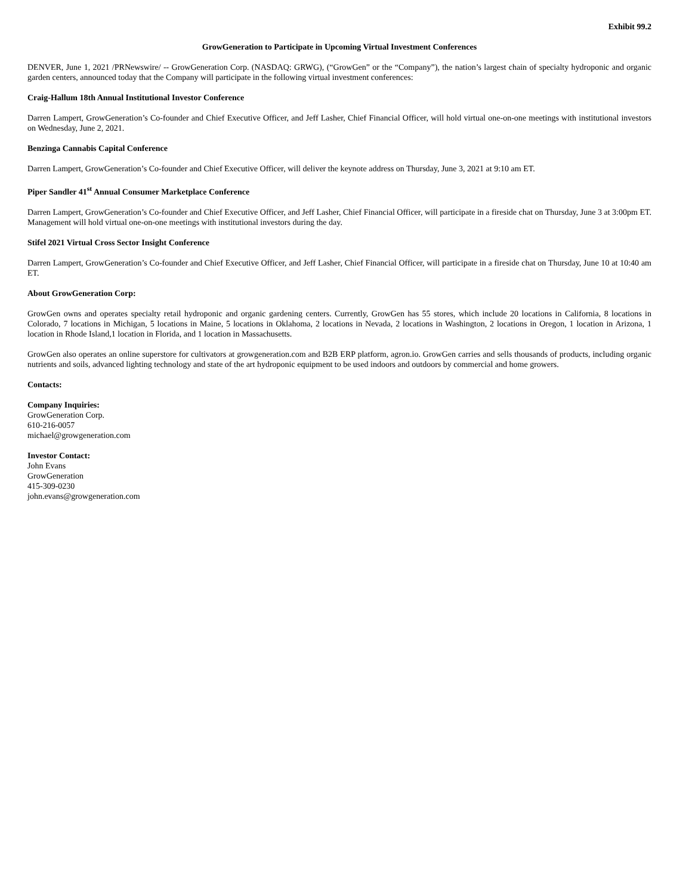Exhibit 99.2
GrowGeneration to Participate in Upcoming Virtual Investment Conferences
DENVER, June 1, 2021 /PRNewswire/ -- GrowGeneration Corp. (NASDAQ: GRWG), (“GrowGen” or the “Company”), the nation’s largest chain of specialty hydroponic and organic garden centers, announced today that the Company will participate in the following virtual investment conferences:
Craig-Hallum 18th Annual Institutional Investor Conference
Darren Lampert, GrowGeneration’s Co-founder and Chief Executive Officer, and Jeff Lasher, Chief Financial Officer, will hold virtual one-on-one meetings with institutional investors on Wednesday, June 2, 2021.
Benzinga Cannabis Capital Conference
Darren Lampert, GrowGeneration’s Co-founder and Chief Executive Officer, will deliver the keynote address on Thursday, June 3, 2021 at 9:10 am ET.
Piper Sandler 41<sup>st</sup> Annual Consumer Marketplace Conference
Darren Lampert, GrowGeneration’s Co-founder and Chief Executive Officer, and Jeff Lasher, Chief Financial Officer, will participate in a fireside chat on Thursday, June 3 at 3:00pm ET. Management will hold virtual one-on-one meetings with institutional investors during the day.
Stifel 2021 Virtual Cross Sector Insight Conference
Darren Lampert, GrowGeneration’s Co-founder and Chief Executive Officer, and Jeff Lasher, Chief Financial Officer, will participate in a fireside chat on Thursday, June 10 at 10:40 am ET.
About GrowGeneration Corp:
GrowGen owns and operates specialty retail hydroponic and organic gardening centers. Currently, GrowGen has 55 stores, which include 20 locations in California, 8 locations in Colorado, 7 locations in Michigan, 5 locations in Maine, 5 locations in Oklahoma, 2 locations in Nevada, 2 locations in Washington, 2 locations in Oregon, 1 location in Arizona, 1 location in Rhode Island,1 location in Florida, and 1 location in Massachusetts.
GrowGen also operates an online superstore for cultivators at growgeneration.com and B2B ERP platform, agron.io. GrowGen carries and sells thousands of products, including organic nutrients and soils, advanced lighting technology and state of the art hydroponic equipment to be used indoors and outdoors by commercial and home growers.
Contacts:
Company Inquiries:
GrowGeneration Corp.
610-216-0057
michael@growgeneration.com
Investor Contact:
John Evans
GrowGeneration
415-309-0230
john.evans@growgeneration.com